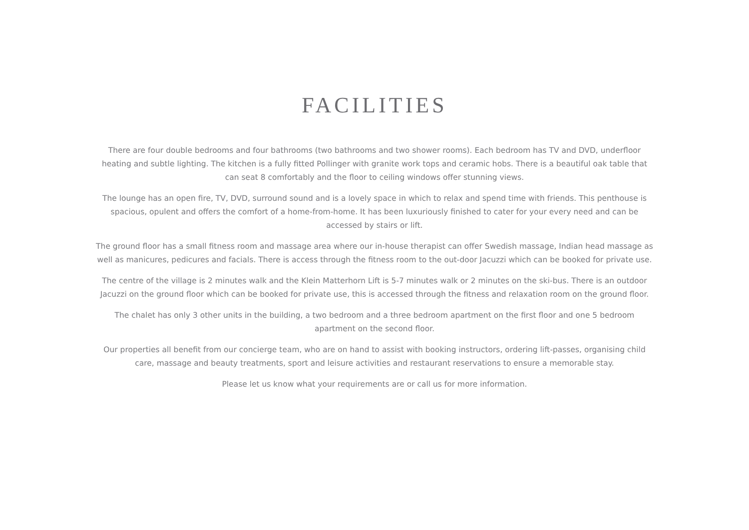FACILITIES
There are four double bedrooms and four bathrooms (two bathrooms and two shower rooms). Each bedroom has TV and DVD, underfloor heating and subtle lighting. The kitchen is a fully fitted Pollinger with granite work tops and ceramic hobs. There is a beautiful oak table that can seat 8 comfortably and the floor to ceiling windows offer stunning views.
The lounge has an open fire, TV, DVD, surround sound and is a lovely space in which to relax and spend time with friends. This penthouse is spacious, opulent and offers the comfort of a home-from-home. It has been luxuriously finished to cater for your every need and can be accessed by stairs or lift.
The ground floor has a small fitness room and massage area where our in-house therapist can offer Swedish massage, Indian head massage as well as manicures, pedicures and facials. There is access through the fitness room to the out-door Jacuzzi which can be booked for private use.
The centre of the village is 2 minutes walk and the Klein Matterhorn Lift is 5-7 minutes walk or 2 minutes on the ski-bus. There is an outdoor Jacuzzi on the ground floor which can be booked for private use, this is accessed through the fitness and relaxation room on the ground floor.
The chalet has only 3 other units in the building, a two bedroom and a three bedroom apartment on the first floor and one 5 bedroom apartment on the second floor.
Our properties all benefit from our concierge team, who are on hand to assist with booking instructors, ordering lift-passes, organising child care, massage and beauty treatments, sport and leisure activities and restaurant reservations to ensure a memorable stay.
Please let us know what your requirements are or call us for more information.